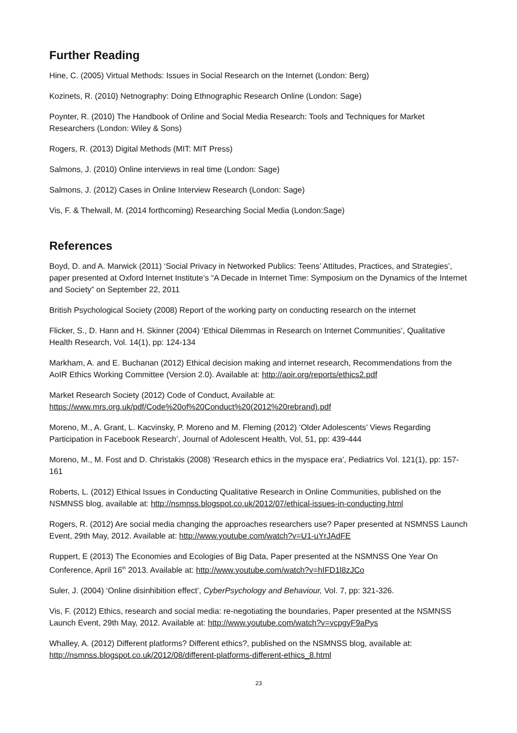Further Reading
Hine, C. (2005) Virtual Methods: Issues in Social Research on the Internet (London: Berg)
Kozinets, R. (2010) Netnography: Doing Ethnographic Research Online (London: Sage)
Poynter, R. (2010) The Handbook of Online and Social Media Research: Tools and Techniques for Market Researchers (London: Wiley & Sons)
Rogers, R. (2013) Digital Methods (MIT: MIT Press)
Salmons, J. (2010) Online interviews in real time (London: Sage)
Salmons, J. (2012) Cases in Online Interview Research (London: Sage)
Vis, F. & Thelwall, M. (2014 forthcoming) Researching Social Media (London:Sage)
References
Boyd, D. and A. Marwick (2011) ‘Social Privacy in Networked Publics: Teens’ Attitudes, Practices, and Strategies’, paper presented at Oxford Internet Institute’s “A Decade in Internet Time: Symposium on the Dynamics of the Internet and Society” on September 22, 2011
British Psychological Society (2008) Report of the working party on conducting research on the internet
Flicker, S., D. Hann and H. Skinner (2004) ‘Ethical Dilemmas in Research on Internet Communities’, Qualitative Health Research, Vol. 14(1), pp: 124-134
Markham, A. and E. Buchanan (2012) Ethical decision making and internet research, Recommendations from the AoIR Ethics Working Committee (Version 2.0). Available at: http://aoir.org/reports/ethics2.pdf
Market Research Society (2012) Code of Conduct, Available at:
https://www.mrs.org.uk/pdf/Code%20of%20Conduct%20(2012%20rebrand).pdf
Moreno, M., A. Grant, L. Kacvinsky, P. Moreno and M. Fleming (2012) ‘Older Adolescents’ Views Regarding Participation in Facebook Research’, Journal of Adolescent Health, Vol, 51, pp: 439-444
Moreno, M., M. Fost and D. Christakis (2008) ‘Research ethics in the myspace era’, Pediatrics Vol. 121(1), pp: 157-161
Roberts, L. (2012) Ethical Issues in Conducting Qualitative Research in Online Communities, published on the NSMNSS blog, available at: http://nsmnss.blogspot.co.uk/2012/07/ethical-issues-in-conducting.html
Rogers, R. (2012) Are social media changing the approaches researchers use? Paper presented at NSMNSS Launch Event, 29th May, 2012. Available at: http://www.youtube.com/watch?v=U1-uYrJAdFE
Ruppert, E (2013) The Economies and Ecologies of Big Data, Paper presented at the NSMNSS One Year On Conference, April 16<sup>th</sup> 2013. Available at: http://www.youtube.com/watch?v=hIFD1l8zJCo
Suler, J. (2004) ‘Online disinhibition effect’, CyberPsychology and Behaviour, Vol. 7, pp: 321-326.
Vis, F. (2012) Ethics, research and social media: re-negotiating the boundaries, Paper presented at the NSMNSS Launch Event, 29th May, 2012. Available at: http://www.youtube.com/watch?v=vcpgyF9aPys
Whalley, A. (2012) Different platforms? Different ethics?, published on the NSMNSS blog, available at: http://nsmnss.blogspot.co.uk/2012/08/different-platforms-different-ethics_8.html
23